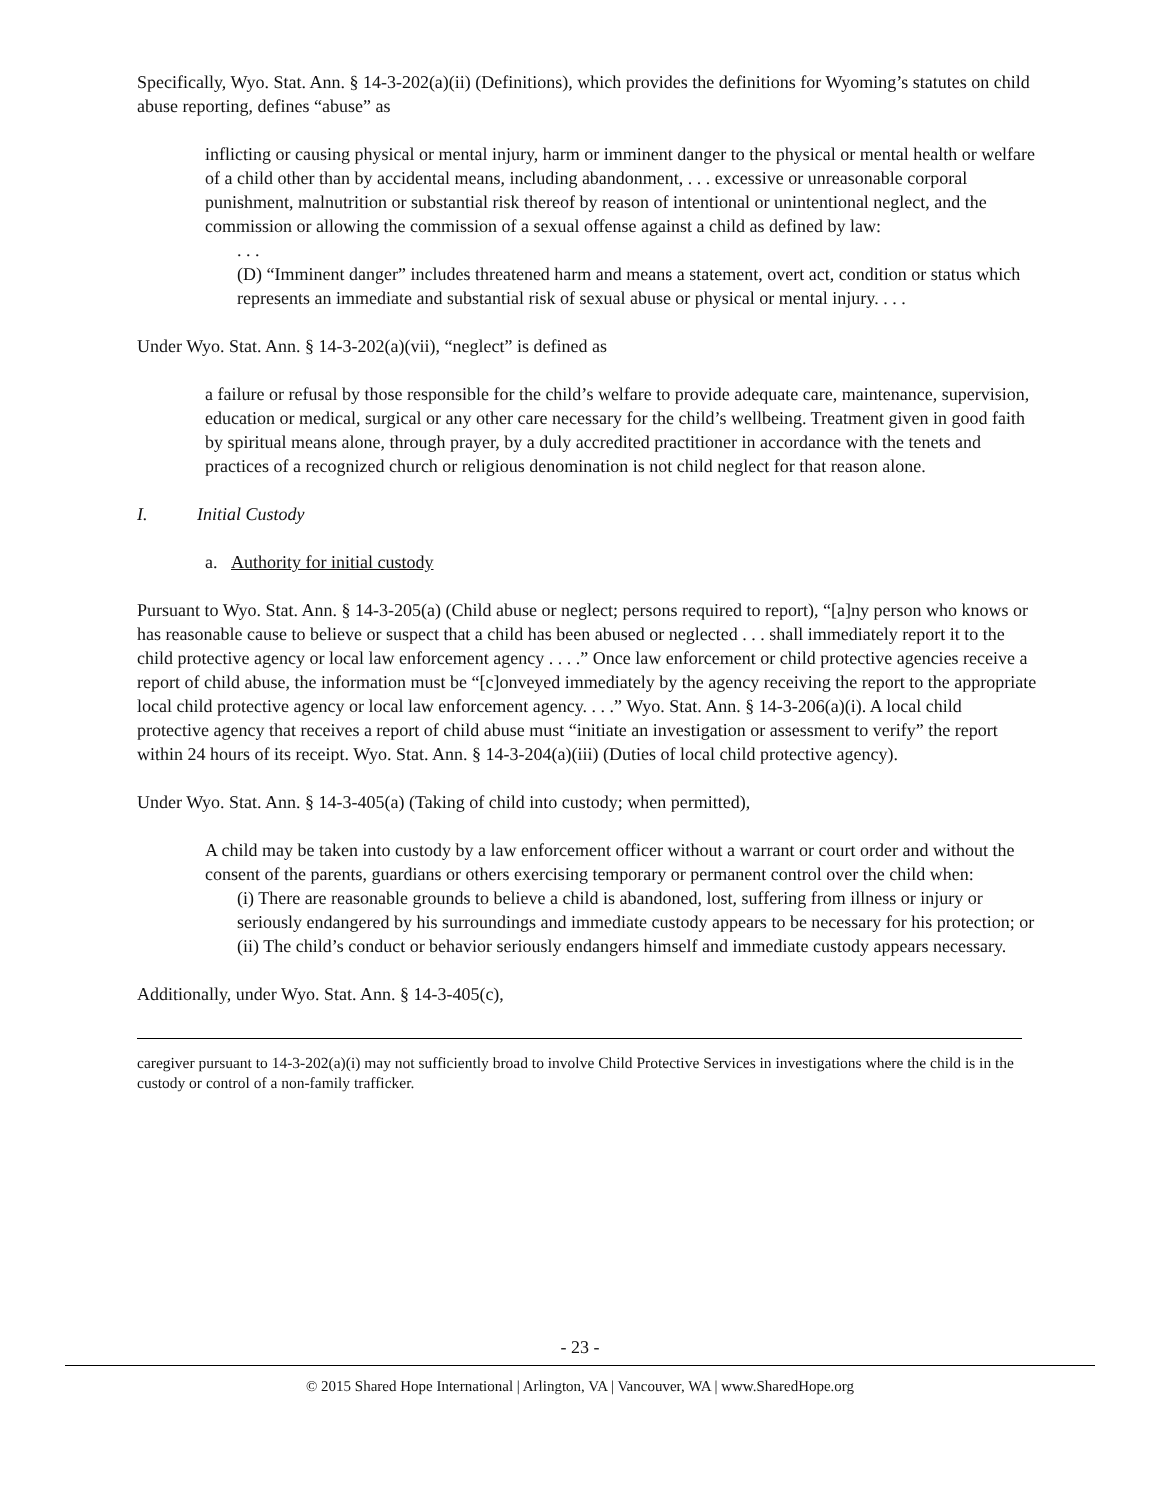Specifically, Wyo. Stat. Ann. § 14-3-202(a)(ii) (Definitions), which provides the definitions for Wyoming’s statutes on child abuse reporting, defines “abuse” as
inflicting or causing physical or mental injury, harm or imminent danger to the physical or mental health or welfare of a child other than by accidental means, including abandonment, . . . excessive or unreasonable corporal punishment, malnutrition or substantial risk thereof by reason of intentional or unintentional neglect, and the commission or allowing the commission of a sexual offense against a child as defined by law:
. . .
(D) “Imminent danger” includes threatened harm and means a statement, overt act, condition or status which represents an immediate and substantial risk of sexual abuse or physical or mental injury. . . .
Under Wyo. Stat. Ann. § 14-3-202(a)(vii), “neglect” is defined as
a failure or refusal by those responsible for the child’s welfare to provide adequate care, maintenance, supervision, education or medical, surgical or any other care necessary for the child’s wellbeing. Treatment given in good faith by spiritual means alone, through prayer, by a duly accredited practitioner in accordance with the tenets and practices of a recognized church or religious denomination is not child neglect for that reason alone.
I. Initial Custody
a. Authority for initial custody
Pursuant to Wyo. Stat. Ann. § 14-3-205(a) (Child abuse or neglect; persons required to report), “[a]ny person who knows or has reasonable cause to believe or suspect that a child has been abused or neglected . . . shall immediately report it to the child protective agency or local law enforcement agency . . . .” Once law enforcement or child protective agencies receive a report of child abuse, the information must be “[c]onveyed immediately by the agency receiving the report to the appropriate local child protective agency or local law enforcement agency. . . .” Wyo. Stat. Ann. § 14-3-206(a)(i). A local child protective agency that receives a report of child abuse must “initiate an investigation or assessment to verify” the report within 24 hours of its receipt. Wyo. Stat. Ann. § 14-3-204(a)(iii) (Duties of local child protective agency).
Under Wyo. Stat. Ann. § 14-3-405(a) (Taking of child into custody; when permitted),
A child may be taken into custody by a law enforcement officer without a warrant or court order and without the consent of the parents, guardians or others exercising temporary or permanent control over the child when:
(i) There are reasonable grounds to believe a child is abandoned, lost, suffering from illness or injury or seriously endangered by his surroundings and immediate custody appears to be necessary for his protection; or
(ii) The child’s conduct or behavior seriously endangers himself and immediate custody appears necessary.
Additionally, under Wyo. Stat. Ann. § 14-3-405(c),
caregiver pursuant to 14-3-202(a)(i) may not sufficiently broad to involve Child Protective Services in investigations where the child is in the custody or control of a non-family trafficker.
- 23 -
© 2015 Shared Hope International | Arlington, VA | Vancouver, WA | www.SharedHope.org